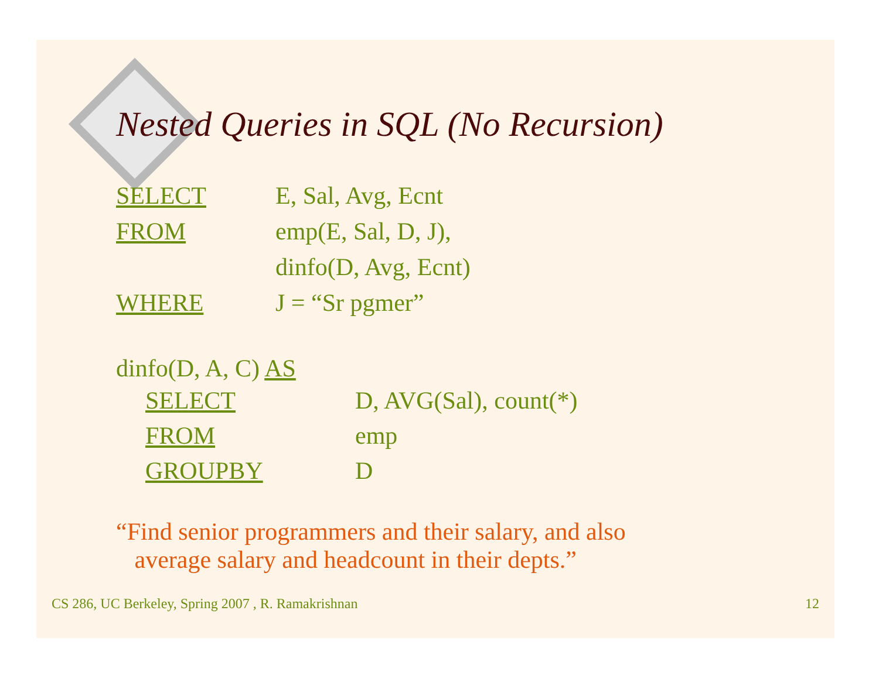Nested Queries in SQL (No Recursion)
SELECT E, Sal, Avg, Ecnt
FROM emp(E, Sal, D, J),
dinfo(D, Avg, Ecnt)
WHERE J = “Sr pgmer”
dinfo(D, A, C) AS
SELECT D, AVG(Sal), count(*)
FROM emp
GROUPBY D
“Find senior programmers and their salary, and also
average salary and headcount in their depts.”
CS 286, UC Berkeley, Spring 2007 , R. Ramakrishnan 12